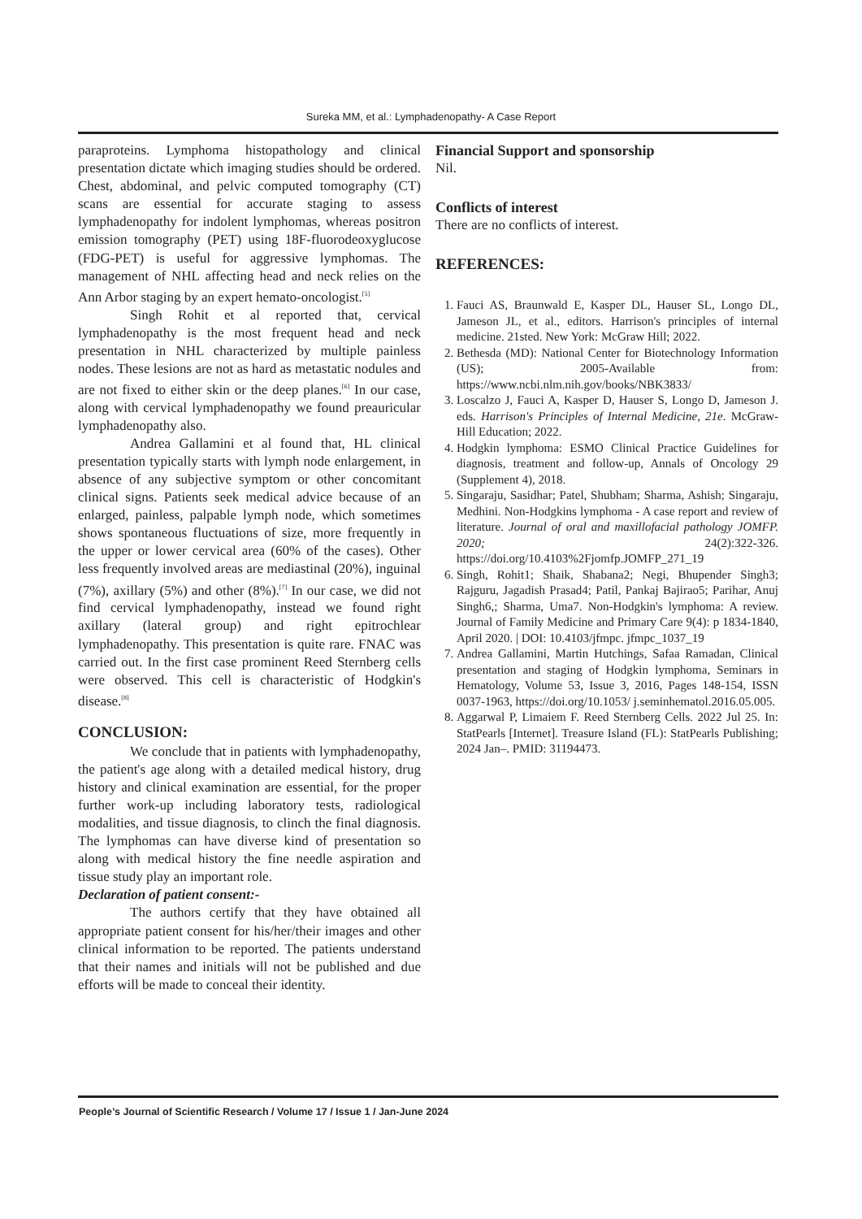Sureka MM, et al.: Lymphadenopathy- A Case Report
paraproteins. Lymphoma histopathology and clinical presentation dictate which imaging studies should be ordered. Chest, abdominal, and pelvic computed tomography (CT) scans are essential for accurate staging to assess lymphadenopathy for indolent lymphomas, whereas positron emission tomography (PET) using 18F-fluorodeoxyglucose (FDG-PET) is useful for aggressive lymphomas. The management of NHL affecting head and neck relies on the Ann Arbor staging by an expert hemato-oncologist.<sup>[5]</sup>
Singh Rohit et al reported that, cervical lymphadenopathy is the most frequent head and neck presentation in NHL characterized by multiple painless nodes. These lesions are not as hard as metastatic nodules and are not fixed to either skin or the deep planes.<sup>[6]</sup> In our case, along with cervical lymphadenopathy we found preauricular lymphadenopathy also.
Andrea Gallamini et al found that, HL clinical presentation typically starts with lymph node enlargement, in absence of any subjective symptom or other concomitant clinical signs. Patients seek medical advice because of an enlarged, painless, palpable lymph node, which sometimes shows spontaneous fluctuations of size, more frequently in the upper or lower cervical area (60% of the cases). Other less frequently involved areas are mediastinal (20%), inguinal (7%), axillary (5%) and other (8%).<sup>[7]</sup> In our case, we did not find cervical lymphadenopathy, instead we found right axillary (lateral group) and right epitrochlear lymphadenopathy. This presentation is quite rare. FNAC was carried out. In the first case prominent Reed Sternberg cells were observed. This cell is characteristic of Hodgkin's disease.<sup>[8]</sup>
CONCLUSION:
We conclude that in patients with lymphadenopathy, the patient's age along with a detailed medical history, drug history and clinical examination are essential, for the proper further work-up including laboratory tests, radiological modalities, and tissue diagnosis, to clinch the final diagnosis. The lymphomas can have diverse kind of presentation so along with medical history the fine needle aspiration and tissue study play an important role.
Declaration of patient consent:-
The authors certify that they have obtained all appropriate patient consent for his/her/their images and other clinical information to be reported. The patients understand that their names and initials will not be published and due efforts will be made to conceal their identity.
Financial Support and sponsorship
Nil.
Conflicts of interest
There are no conflicts of interest.
REFERENCES:
1. Fauci AS, Braunwald E, Kasper DL, Hauser SL, Longo DL, Jameson JL, et al., editors. Harrison's principles of internal medicine. 21sted. New York: McGraw Hill; 2022.
2. Bethesda (MD): National Center for Biotechnology Information (US); 2005-Available from: https://www.ncbi.nlm.nih.gov/books/NBK3833/
3. Loscalzo J, Fauci A, Kasper D, Hauser S, Longo D, Jameson J. eds. Harrison's Principles of Internal Medicine, 21e. McGraw-Hill Education; 2022.
4. Hodgkin lymphoma: ESMO Clinical Practice Guidelines for diagnosis, treatment and follow-up, Annals of Oncology 29 (Supplement 4), 2018.
5. Singaraju, Sasidhar; Patel, Shubham; Sharma, Ashish; Singaraju, Medhini. Non-Hodgkins lymphoma - A case report and review of literature. Journal of oral and maxillofacial pathology JOMFP. 2020; 24(2):322-326. https://doi.org/10.4103%2Fjomfp.JOMFP_271_19
6. Singh, Rohit1; Shaik, Shabana2; Negi, Bhupender Singh3; Rajguru, Jagadish Prasad4; Patil, Pankaj Bajirao5; Parihar, Anuj Singh6,; Sharma, Uma7. Non-Hodgkin's lymphoma: A review. Journal of Family Medicine and Primary Care 9(4): p 1834-1840, April 2020. | DOI: 10.4103/jfmpc. jfmpc_1037_19
7. Andrea Gallamini, Martin Hutchings, Safaa Ramadan, Clinical presentation and staging of Hodgkin lymphoma, Seminars in Hematology, Volume 53, Issue 3, 2016, Pages 148-154, ISSN 0037-1963, https://doi.org/10.1053/ j.seminhematol.2016.05.005.
8. Aggarwal P, Limaiem F. Reed Sternberg Cells. 2022 Jul 25. In: StatPearls [Internet]. Treasure Island (FL): StatPearls Publishing; 2024 Jan–. PMID: 31194473.
People’s Journal of Scientific Research / Volume 17 / Issue 1 / Jan-June 2024